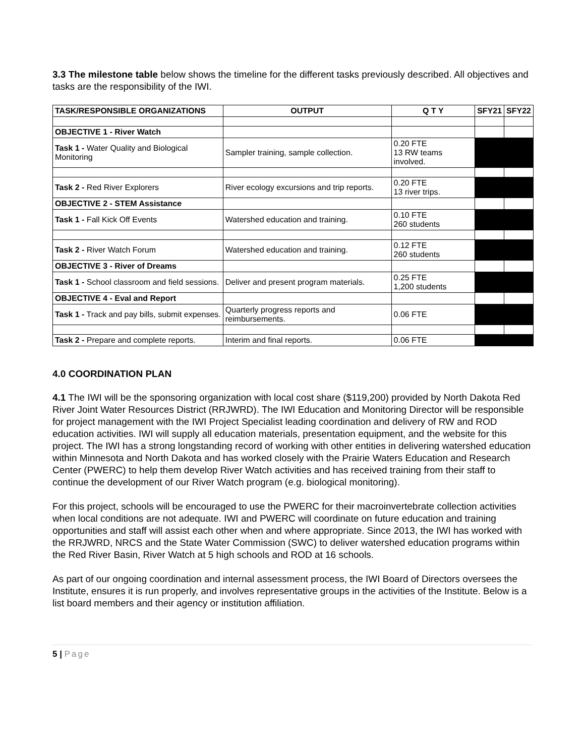3.3 The milestone table below shows the timeline for the different tasks previously described. All objectives and tasks are the responsibility of the IWI.
| TASK/RESPONSIBLE ORGANIZATIONS | OUTPUT | Q T Y | SFY21 | SFY22 |
| --- | --- | --- | --- | --- |
| OBJECTIVE 1 - River Watch | | | | |
| Task 1 - Water Quality and Biological Monitoring | Sampler training, sample collection. | 0.20 FTE 13 RW teams involved. | | |
| Task 2 - Red River Explorers | River ecology excursions and trip reports. | 0.20 FTE 13 river trips. | | |
| OBJECTIVE 2 - STEM Assistance | | | | |
| Task 1 - Fall Kick Off Events | Watershed education and training. | 0.10 FTE 260 students | | |
| Task 2 - River Watch Forum | Watershed education and training. | 0.12 FTE 260 students | | |
| OBJECTIVE 3 - River of Dreams | | | | |
| Task 1 - School classroom and field sessions. | Deliver and present program materials. | 0.25 FTE 1,200 students | | |
| OBJECTIVE 4 - Eval and Report | | | | |
| Task 1 - Track and pay bills, submit expenses. | Quarterly progress reports and reimbursements. | 0.06 FTE | | |
| Task 2 - Prepare and complete reports. | Interim and final reports. | 0.06 FTE | | |
4.0 COORDINATION PLAN
4.1 The IWI will be the sponsoring organization with local cost share ($119,200) provided by North Dakota Red River Joint Water Resources District (RRJWRD). The IWI Education and Monitoring Director will be responsible for project management with the IWI Project Specialist leading coordination and delivery of RW and ROD education activities. IWI will supply all education materials, presentation equipment, and the website for this project. The IWI has a strong longstanding record of working with other entities in delivering watershed education within Minnesota and North Dakota and has worked closely with the Prairie Waters Education and Research Center (PWERC) to help them develop River Watch activities and has received training from their staff to continue the development of our River Watch program (e.g. biological monitoring).
For this project, schools will be encouraged to use the PWERC for their macroinvertebrate collection activities when local conditions are not adequate. IWI and PWERC will coordinate on future education and training opportunities and staff will assist each other when and where appropriate. Since 2013, the IWI has worked with the RRJWRD, NRCS and the State Water Commission (SWC) to deliver watershed education programs within the Red River Basin, River Watch at 5 high schools and ROD at 16 schools.
As part of our ongoing coordination and internal assessment process, the IWI Board of Directors oversees the Institute, ensures it is run properly, and involves representative groups in the activities of the Institute. Below is a list board members and their agency or institution affiliation.
5 | Page